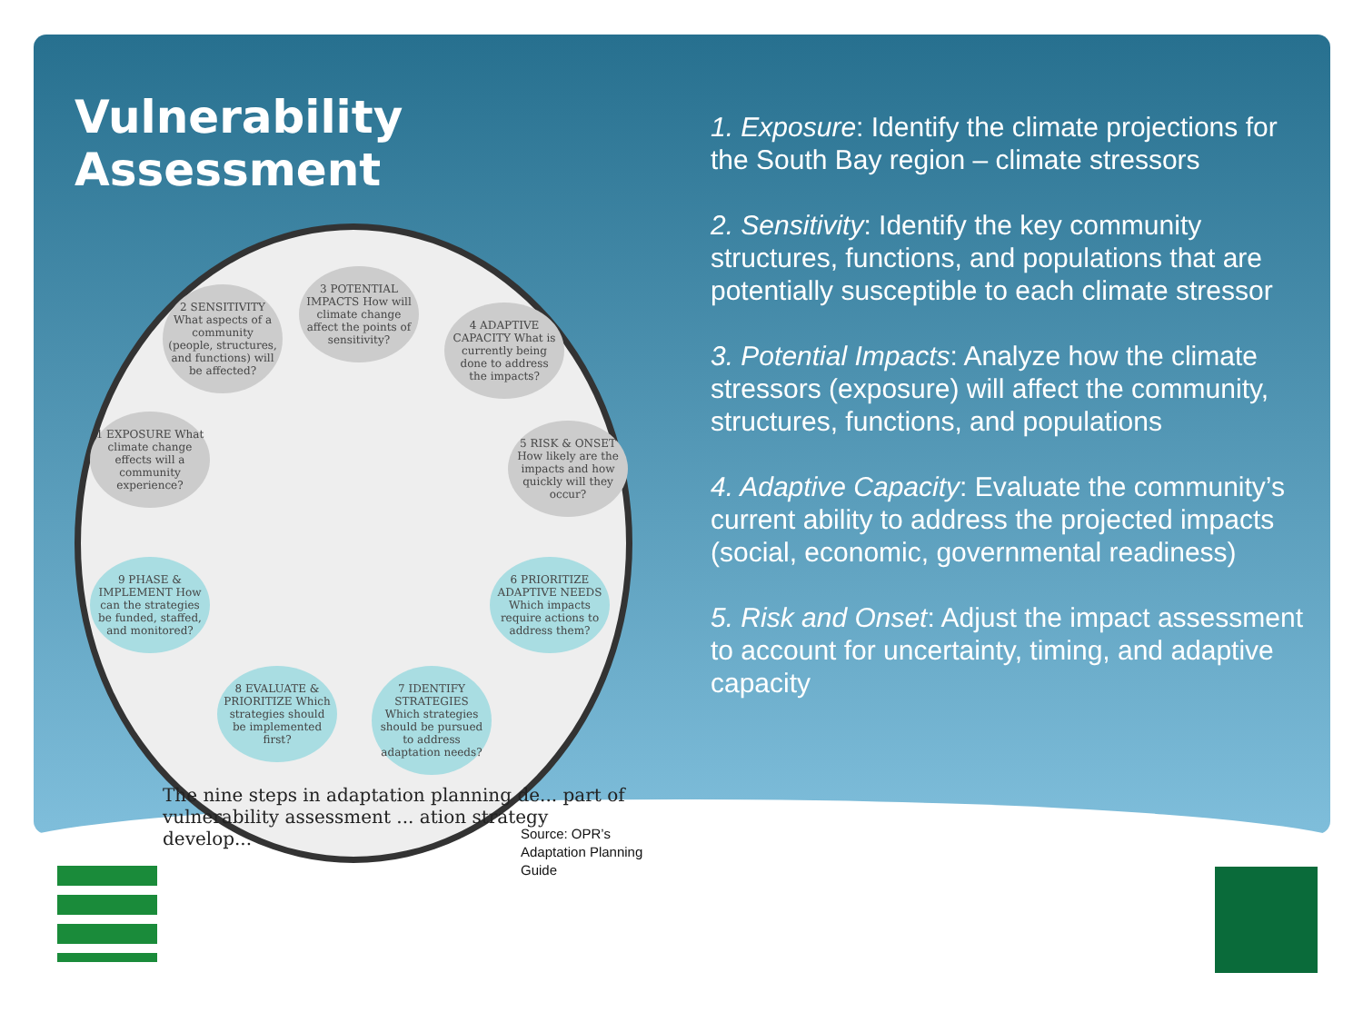Vulnerability Assessment
3 POTENTIAL IMPACTS How will climate change affect the points of sensitivity?
2 SENSITIVITY What aspects of a community (people, structures, and functions) will be affected?
4 ADAPTIVE CAPACITY What is currently being done to address the impacts?
1 EXPOSURE What climate change effects will a community experience?
5 RISK & ONSET How likely are the impacts and how quickly will they occur?
9 PHASE & IMPLEMENT How can the strategies be funded, staffed, and monitored?
6 PRIORITIZE ADAPTIVE NEEDS Which impacts require actions to address them?
8 EVALUATE & PRIORITIZE Which strategies should be implemented first?
7 IDENTIFY STRATEGIES Which strategies should be pursued to address adaptation needs?
The nine steps in adaptation planning de... part of vulnerability assessment ... ation strategy develop...
1. Exposure: Identify the climate projections for the South Bay region – climate stressors
2. Sensitivity: Identify the key community structures, functions, and populations that are potentially susceptible to each climate stressor
3. Potential Impacts: Analyze how the climate stressors (exposure) will affect the community, structures, functions, and populations
4. Adaptive Capacity: Evaluate the community’s current ability to address the projected impacts (social, economic, governmental readiness)
5. Risk and Onset: Adjust the impact assessment to account for uncertainty, timing, and adaptive capacity
Source: OPR’s
Adaptation Planning
Guide